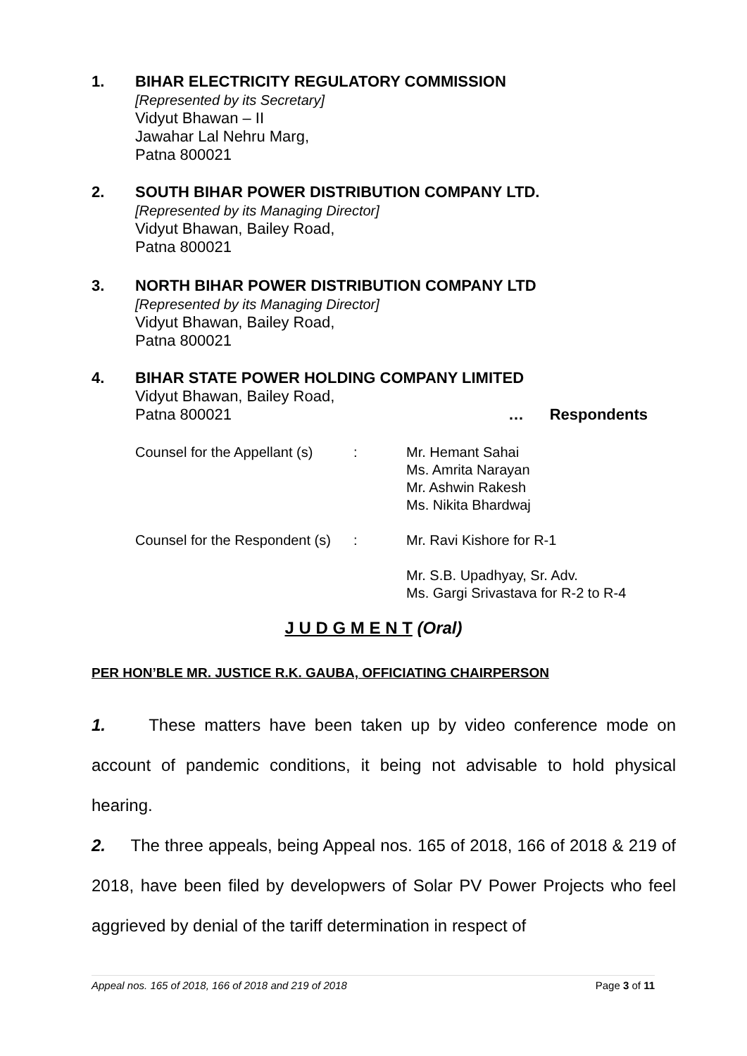1. BIHAR ELECTRICITY REGULATORY COMMISSION
[Represented by its Secretary]
Vidyut Bhawan – II
Jawahar Lal Nehru Marg,
Patna 800021
2. SOUTH BIHAR POWER DISTRIBUTION COMPANY LTD.
[Represented by its Managing Director]
Vidyut Bhawan, Bailey Road,
Patna 800021
3. NORTH BIHAR POWER DISTRIBUTION COMPANY LTD
[Represented by its Managing Director]
Vidyut Bhawan, Bailey Road,
Patna 800021
4. BIHAR STATE POWER HOLDING COMPANY LIMITED
Vidyut Bhawan, Bailey Road,
Patna 800021 … Respondents
Counsel for the Appellant (s): Mr. Hemant Sahai
Ms. Amrita Narayan
Mr. Ashwin Rakesh
Ms. Nikita Bhardwaj
Counsel for the Respondent (s): Mr. Ravi Kishore for R-1
Mr. S.B. Upadhyay, Sr. Adv.
Ms. Gargi Srivastava for R-2 to R-4
J U D G M E N T (Oral)
PER HON’BLE MR. JUSTICE R.K. GAUBA, OFFICIATING CHAIRPERSON
1. These matters have been taken up by video conference mode on account of pandemic conditions, it being not advisable to hold physical hearing.
2. The three appeals, being Appeal nos. 165 of 2018, 166 of 2018 & 219 of 2018, have been filed by developwers of Solar PV Power Projects who feel aggrieved by denial of the tariff determination in respect of
Appeal nos. 165 of 2018, 166 of 2018 and 219 of 2018 Page 3 of 11